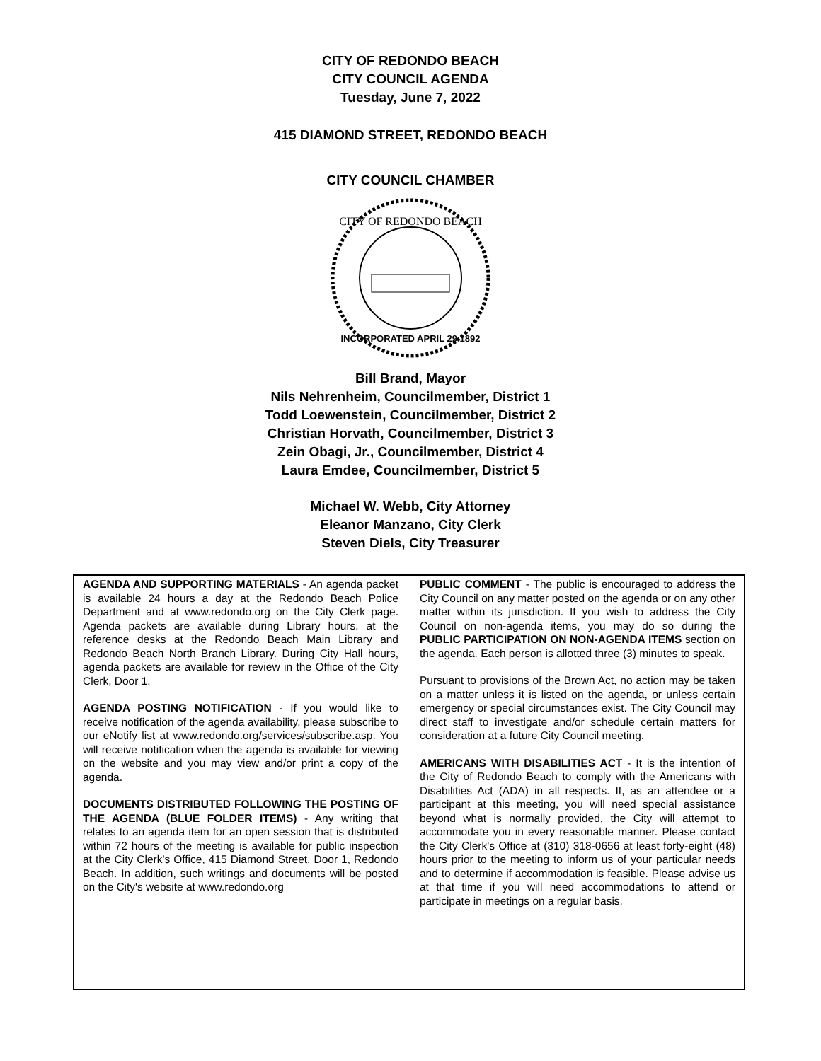CITY OF REDONDO BEACH
CITY COUNCIL AGENDA
Tuesday, June 7, 2022
415 DIAMOND STREET, REDONDO BEACH
CITY COUNCIL CHAMBER
CITY OF REDONDO BEACH
INCORPORATED APRIL 29 1892
Bill Brand, Mayor
Nils Nehrenheim, Councilmember, District 1
Todd Loewenstein, Councilmember, District 2
Christian Horvath, Councilmember, District 3
Zein Obagi, Jr., Councilmember, District 4
Laura Emdee, Councilmember, District 5
Michael W. Webb, City Attorney
Eleanor Manzano, City Clerk
Steven Diels, City Treasurer
AGENDA AND SUPPORTING MATERIALS - An agenda packet is available 24 hours a day at the Redondo Beach Police Department and at www.redondo.org on the City Clerk page. Agenda packets are available during Library hours, at the reference desks at the Redondo Beach Main Library and Redondo Beach North Branch Library. During City Hall hours, agenda packets are available for review in the Office of the City Clerk, Door 1.
AGENDA POSTING NOTIFICATION - If you would like to receive notification of the agenda availability, please subscribe to our eNotify list at www.redondo.org/services/subscribe.asp. You will receive notification when the agenda is available for viewing on the website and you may view and/or print a copy of the agenda.
DOCUMENTS DISTRIBUTED FOLLOWING THE POSTING OF THE AGENDA (BLUE FOLDER ITEMS) - Any writing that relates to an agenda item for an open session that is distributed within 72 hours of the meeting is available for public inspection at the City Clerk's Office, 415 Diamond Street, Door 1, Redondo Beach. In addition, such writings and documents will be posted on the City's website at www.redondo.org
PUBLIC COMMENT - The public is encouraged to address the City Council on any matter posted on the agenda or on any other matter within its jurisdiction. If you wish to address the City Council on non-agenda items, you may do so during the PUBLIC PARTICIPATION ON NON-AGENDA ITEMS section on the agenda. Each person is allotted three (3) minutes to speak.
Pursuant to provisions of the Brown Act, no action may be taken on a matter unless it is listed on the agenda, or unless certain emergency or special circumstances exist. The City Council may direct staff to investigate and/or schedule certain matters for consideration at a future City Council meeting.
AMERICANS WITH DISABILITIES ACT - It is the intention of the City of Redondo Beach to comply with the Americans with Disabilities Act (ADA) in all respects. If, as an attendee or a participant at this meeting, you will need special assistance beyond what is normally provided, the City will attempt to accommodate you in every reasonable manner. Please contact the City Clerk's Office at (310) 318-0656 at least forty-eight (48) hours prior to the meeting to inform us of your particular needs and to determine if accommodation is feasible. Please advise us at that time if you will need accommodations to attend or participate in meetings on a regular basis.